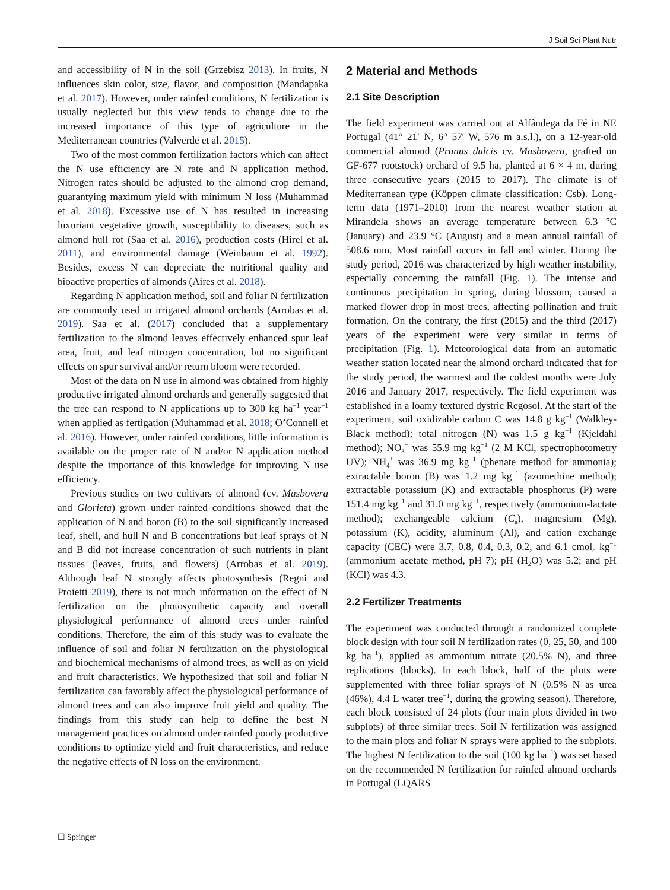J Soil Sci Plant Nutr
and accessibility of N in the soil (Grzebisz 2013). In fruits, N influences skin color, size, flavor, and composition (Mandapaka et al. 2017). However, under rainfed conditions, N fertilization is usually neglected but this view tends to change due to the increased importance of this type of agriculture in the Mediterranean countries (Valverde et al. 2015).
Two of the most common fertilization factors which can affect the N use efficiency are N rate and N application method. Nitrogen rates should be adjusted to the almond crop demand, guarantying maximum yield with minimum N loss (Muhammad et al. 2018). Excessive use of N has resulted in increasing luxuriant vegetative growth, susceptibility to diseases, such as almond hull rot (Saa et al. 2016), production costs (Hirel et al. 2011), and environmental damage (Weinbaum et al. 1992). Besides, excess N can depreciate the nutritional quality and bioactive properties of almonds (Aires et al. 2018).
Regarding N application method, soil and foliar N fertilization are commonly used in irrigated almond orchards (Arrobas et al. 2019). Saa et al. (2017) concluded that a supplementary fertilization to the almond leaves effectively enhanced spur leaf area, fruit, and leaf nitrogen concentration, but no significant effects on spur survival and/or return bloom were recorded.
Most of the data on N use in almond was obtained from highly productive irrigated almond orchards and generally suggested that the tree can respond to N applications up to 300 kg ha<sup>−1</sup> year<sup>−1</sup> when applied as fertigation (Muhammad et al. 2018; O’Connell et al. 2016). However, under rainfed conditions, little information is available on the proper rate of N and/or N application method despite the importance of this knowledge for improving N use efficiency.
Previous studies on two cultivars of almond (cv. Masbovera and Glorieta) grown under rainfed conditions showed that the application of N and boron (B) to the soil significantly increased leaf, shell, and hull N and B concentrations but leaf sprays of N and B did not increase concentration of such nutrients in plant tissues (leaves, fruits, and flowers) (Arrobas et al. 2019). Although leaf N strongly affects photosynthesis (Regni and Proietti 2019), there is not much information on the effect of N fertilization on the photosynthetic capacity and overall physiological performance of almond trees under rainfed conditions. Therefore, the aim of this study was to evaluate the influence of soil and foliar N fertilization on the physiological and biochemical mechanisms of almond trees, as well as on yield and fruit characteristics. We hypothesized that soil and foliar N fertilization can favorably affect the physiological performance of almond trees and can also improve fruit yield and quality. The findings from this study can help to define the best N management practices on almond under rainfed poorly productive conditions to optimize yield and fruit characteristics, and reduce the negative effects of N loss on the environment.
2 Material and Methods
2.1 Site Description
The field experiment was carried out at Alfândega da Fé in NE Portugal (41° 21′ N, 6° 57′ W, 576 m a.s.l.), on a 12-year-old commercial almond (Prunus dulcis cv. Masbovera, grafted on GF-677 rootstock) orchard of 9.5 ha, planted at 6 × 4 m, during three consecutive years (2015 to 2017). The climate is of Mediterranean type (Köppen climate classification: Csb). Long-term data (1971–2010) from the nearest weather station at Mirandela shows an average temperature between 6.3 °C (January) and 23.9 °C (August) and a mean annual rainfall of 508.6 mm. Most rainfall occurs in fall and winter. During the study period, 2016 was characterized by high weather instability, especially concerning the rainfall (Fig. 1). The intense and continuous precipitation in spring, during blossom, caused a marked flower drop in most trees, affecting pollination and fruit formation. On the contrary, the first (2015) and the third (2017) years of the experiment were very similar in terms of precipitation (Fig. 1). Meteorological data from an automatic weather station located near the almond orchard indicated that for the study period, the warmest and the coldest months were July 2016 and January 2017, respectively. The field experiment was established in a loamy textured dystric Regosol. At the start of the experiment, soil oxidizable carbon C was 14.8 g kg<sup>−1</sup> (Walkley-Black method); total nitrogen (N) was 1.5 g kg<sup>−1</sup> (Kjeldahl method); NO<sub>3</sub><sup>−</sup> was 55.9 mg kg<sup>−1</sup> (2 M KCl, spectrophotometry UV); NH<sub>4</sub><sup>+</sup> was 36.9 mg kg<sup>−1</sup> (phenate method for ammonia); extractable boron (B) was 1.2 mg kg<sup>−1</sup> (azomethine method); extractable potassium (K) and extractable phosphorus (P) were 151.4 mg kg<sup>−1</sup> and 31.0 mg kg<sup>−1</sup>, respectively (ammonium-lactate method); exchangeable calcium (C<sub>a</sub>), magnesium (Mg), potassium (K), acidity, aluminum (Al), and cation exchange capacity (CEC) were 3.7, 0.8, 0.4, 0.3, 0.2, and 6.1 cmol<sub>c</sub> kg<sup>−1</sup> (ammonium acetate method, pH 7); pH (H<sub>2</sub>O) was 5.2; and pH (KCl) was 4.3.
2.2 Fertilizer Treatments
The experiment was conducted through a randomized complete block design with four soil N fertilization rates (0, 25, 50, and 100 kg ha<sup>−1</sup>), applied as ammonium nitrate (20.5% N), and three replications (blocks). In each block, half of the plots were supplemented with three foliar sprays of N (0.5% N as urea (46%), 4.4 L water tree<sup>−1</sup>, during the growing season). Therefore, each block consisted of 24 plots (four main plots divided in two subplots) of three similar trees. Soil N fertilization was assigned to the main plots and foliar N sprays were applied to the subplots. The highest N fertilization to the soil (100 kg ha<sup>−1</sup>) was set based on the recommended N fertilization for rainfed almond orchards in Portugal (LQARS
☐ Springer